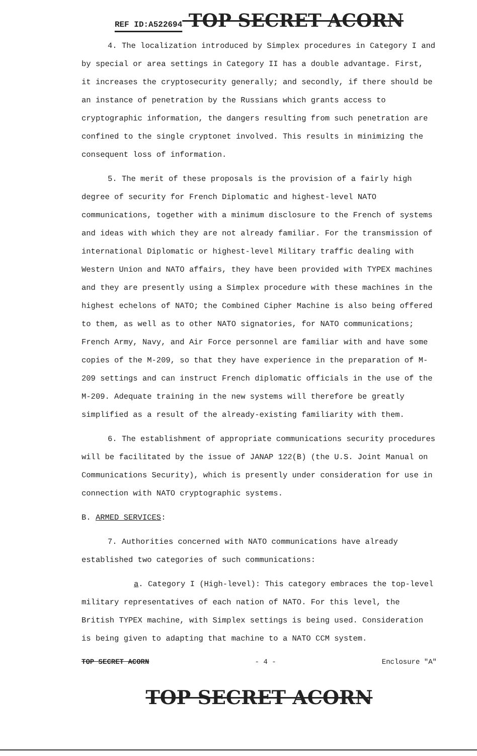REF ID:A522694 TOP SECRET ACORN
4. The localization introduced by Simplex procedures in Category I and by special or area settings in Category II has a double advantage. First, it increases the cryptosecurity generally; and secondly, if there should be an instance of penetration by the Russians which grants access to cryptographic information, the dangers resulting from such penetration are confined to the single cryptonet involved. This results in minimizing the consequent loss of information.
5. The merit of these proposals is the provision of a fairly high degree of security for French Diplomatic and highest-level NATO communications, together with a minimum disclosure to the French of systems and ideas with which they are not already familiar. For the transmission of international Diplomatic or highest-level Military traffic dealing with Western Union and NATO affairs, they have been provided with TYPEX machines and they are presently using a Simplex procedure with these machines in the highest echelons of NATO; the Combined Cipher Machine is also being offered to them, as well as to other NATO signatories, for NATO communications; French Army, Navy, and Air Force personnel are familiar with and have some copies of the M-209, so that they have experience in the preparation of M-209 settings and can instruct French diplomatic officials in the use of the M-209. Adequate training in the new systems will therefore be greatly simplified as a result of the already-existing familiarity with them.
6. The establishment of appropriate communications security procedures will be facilitated by the issue of JANAP 122(B) (the U.S. Joint Manual on Communications Security), which is presently under consideration for use in connection with NATO cryptographic systems.
B. ARMED SERVICES:
7. Authorities concerned with NATO communications have already established two categories of such communications:
a. Category I (High-level): This category embraces the top-level military representatives of each nation of NATO. For this level, the British TYPEX machine, with Simplex settings is being used. Consideration is being given to adapting that machine to a NATO CCM system.
TOP SECRET ACORN - 4 - Enclosure "A"
TOP SECRET ACORN